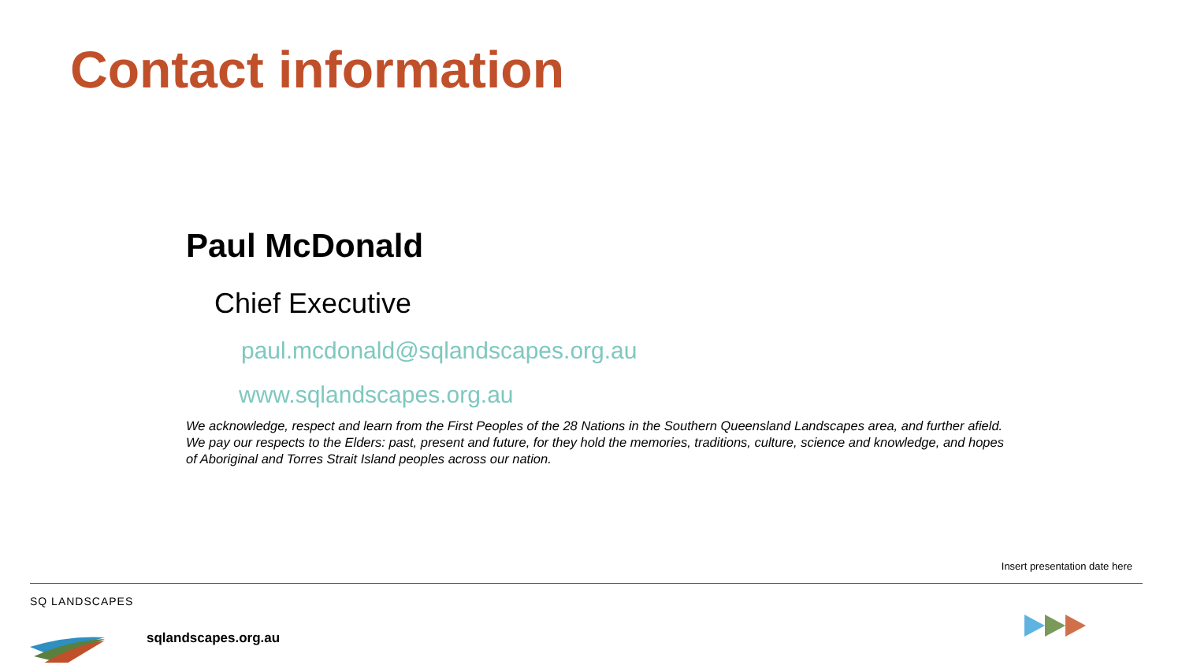Contact information
Paul McDonald
Chief Executive
paul.mcdonald@sqlandscapes.org.au
www.sqlandscapes.org.au
We acknowledge, respect and learn from the First Peoples of the 28 Nations in the Southern Queensland Landscapes area, and further afield. We pay our respects to the Elders: past, present and future, for they hold the memories, traditions, culture, science and knowledge, and hopes of Aboriginal and Torres Strait Island peoples across our nation.
Insert presentation date here
SQ LANDSCAPES
sqlandscapes.org.au